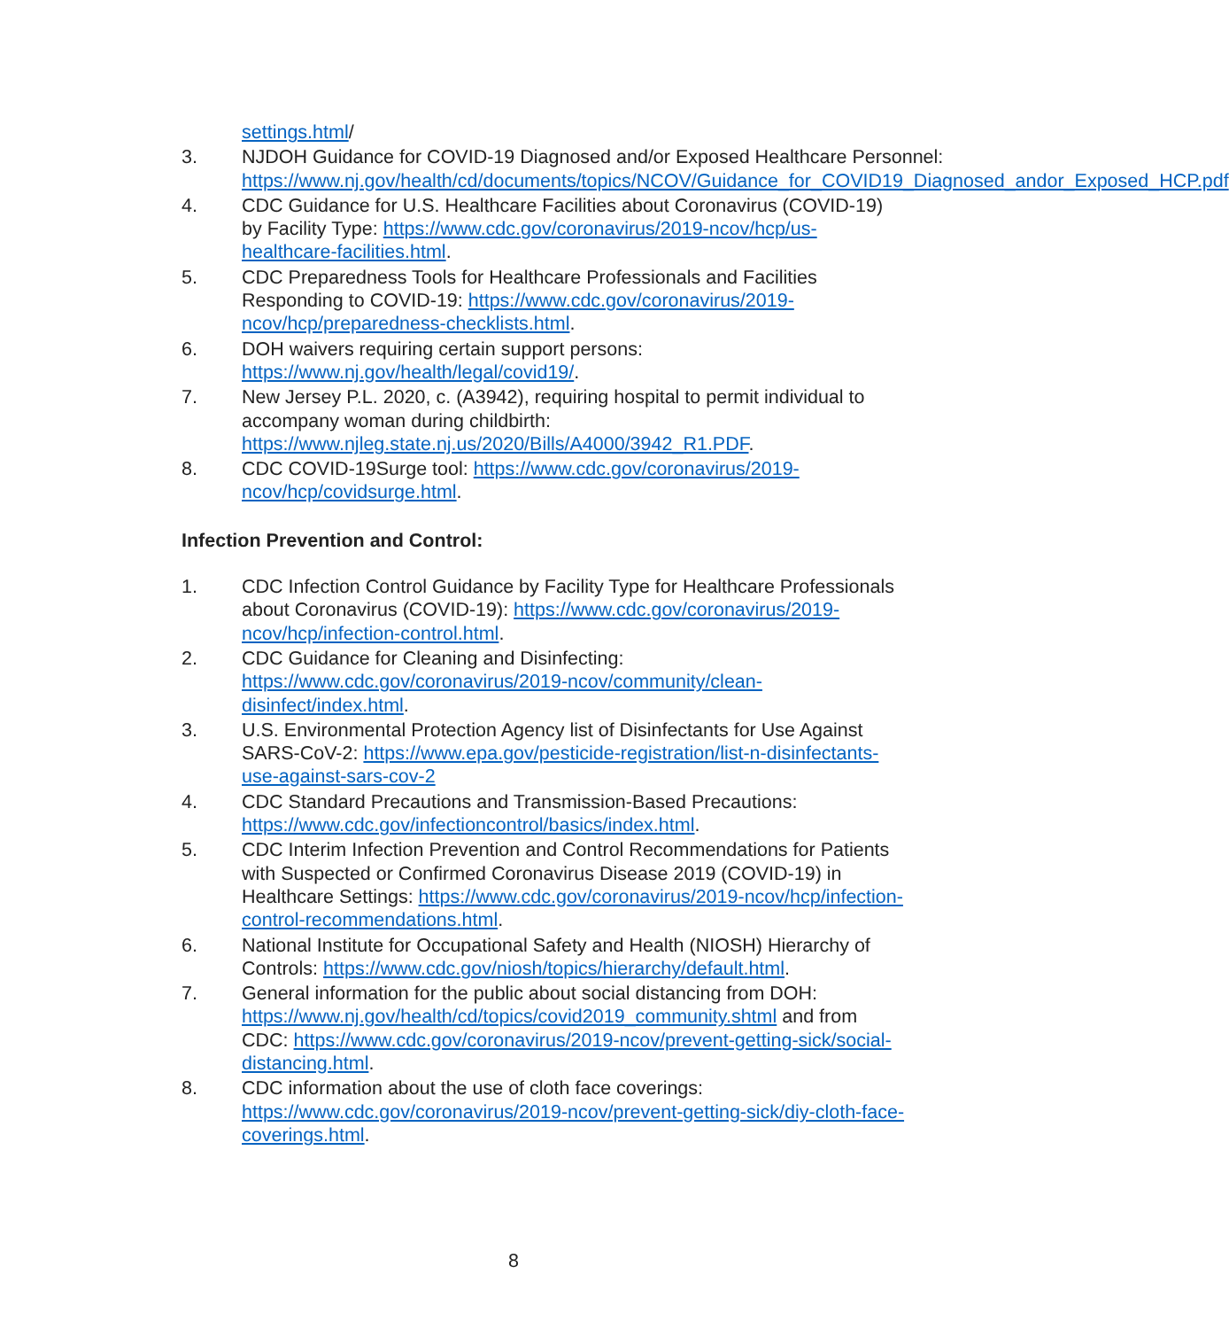settings.html/
3. NJDOH Guidance for COVID-19 Diagnosed and/or Exposed Healthcare Personnel: https://www.nj.gov/health/cd/documents/topics/NCOV/Guidance_for_COVID19_Diagnosed_andor_Exposed_HCP.pdf
4. CDC Guidance for U.S. Healthcare Facilities about Coronavirus (COVID-19) by Facility Type: https://www.cdc.gov/coronavirus/2019-ncov/hcp/us-healthcare-facilities.html.
5. CDC Preparedness Tools for Healthcare Professionals and Facilities Responding to COVID-19: https://www.cdc.gov/coronavirus/2019-ncov/hcp/preparedness-checklists.html.
6. DOH waivers requiring certain support persons: https://www.nj.gov/health/legal/covid19/.
7. New Jersey P.L. 2020, c. (A3942), requiring hospital to permit individual to accompany woman during childbirth: https://www.njleg.state.nj.us/2020/Bills/A4000/3942_R1.PDF.
8. CDC COVID-19Surge tool: https://www.cdc.gov/coronavirus/2019-ncov/hcp/covidsurge.html.
Infection Prevention and Control:
1. CDC Infection Control Guidance by Facility Type for Healthcare Professionals about Coronavirus (COVID-19): https://www.cdc.gov/coronavirus/2019-ncov/hcp/infection-control.html.
2. CDC Guidance for Cleaning and Disinfecting: https://www.cdc.gov/coronavirus/2019-ncov/community/clean-disinfect/index.html.
3. U.S. Environmental Protection Agency list of Disinfectants for Use Against SARS-CoV-2: https://www.epa.gov/pesticide-registration/list-n-disinfectants-use-against-sars-cov-2
4. CDC Standard Precautions and Transmission-Based Precautions: https://www.cdc.gov/infectioncontrol/basics/index.html.
5. CDC Interim Infection Prevention and Control Recommendations for Patients with Suspected or Confirmed Coronavirus Disease 2019 (COVID-19) in Healthcare Settings: https://www.cdc.gov/coronavirus/2019-ncov/hcp/infection-control-recommendations.html.
6. National Institute for Occupational Safety and Health (NIOSH) Hierarchy of Controls: https://www.cdc.gov/niosh/topics/hierarchy/default.html.
7. General information for the public about social distancing from DOH: https://www.nj.gov/health/cd/topics/covid2019_community.shtml and from CDC: https://www.cdc.gov/coronavirus/2019-ncov/prevent-getting-sick/social-distancing.html.
8. CDC information about the use of cloth face coverings: https://www.cdc.gov/coronavirus/2019-ncov/prevent-getting-sick/diy-cloth-face-coverings.html.
8